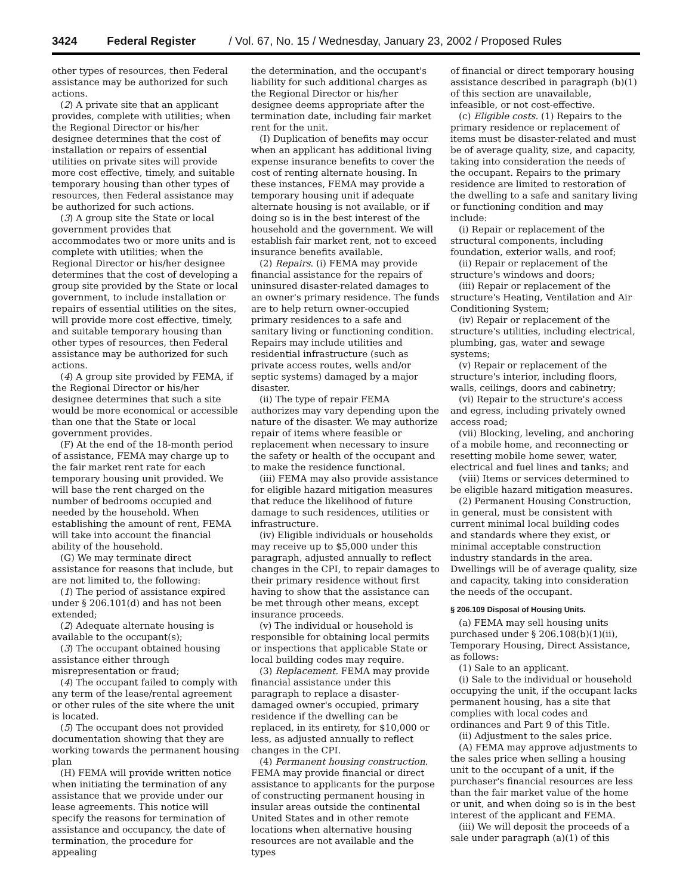3424 Federal Register / Vol. 67, No. 15 / Wednesday, January 23, 2002 / Proposed Rules
other types of resources, then Federal assistance may be authorized for such actions.
(2) A private site that an applicant provides, complete with utilities; when the Regional Director or his/her designee determines that the cost of installation or repairs of essential utilities on private sites will provide more cost effective, timely, and suitable temporary housing than other types of resources, then Federal assistance may be authorized for such actions.
(3) A group site the State or local government provides that accommodates two or more units and is complete with utilities; when the Regional Director or his/her designee determines that the cost of developing a group site provided by the State or local government, to include installation or repairs of essential utilities on the sites, will provide more cost effective, timely, and suitable temporary housing than other types of resources, then Federal assistance may be authorized for such actions.
(4) A group site provided by FEMA, if the Regional Director or his/her designee determines that such a site would be more economical or accessible than one that the State or local government provides.
(F) At the end of the 18-month period of assistance, FEMA may charge up to the fair market rent rate for each temporary housing unit provided. We will base the rent charged on the number of bedrooms occupied and needed by the household. When establishing the amount of rent, FEMA will take into account the financial ability of the household.
(G) We may terminate direct assistance for reasons that include, but are not limited to, the following:
(1) The period of assistance expired under § 206.101(d) and has not been extended;
(2) Adequate alternate housing is available to the occupant(s);
(3) The occupant obtained housing assistance either through misrepresentation or fraud;
(4) The occupant failed to comply with any term of the lease/rental agreement or other rules of the site where the unit is located.
(5) The occupant does not provided documentation showing that they are working towards the permanent housing plan
(H) FEMA will provide written notice when initiating the termination of any assistance that we provide under our lease agreements. This notice will specify the reasons for termination of assistance and occupancy, the date of termination, the procedure for appealing
the determination, and the occupant's liability for such additional charges as the Regional Director or his/her designee deems appropriate after the termination date, including fair market rent for the unit.
(I) Duplication of benefits may occur when an applicant has additional living expense insurance benefits to cover the cost of renting alternate housing. In these instances, FEMA may provide a temporary housing unit if adequate alternate housing is not available, or if doing so is in the best interest of the household and the government. We will establish fair market rent, not to exceed insurance benefits available.
(2) Repairs. (i) FEMA may provide financial assistance for the repairs of uninsured disaster-related damages to an owner's primary residence. The funds are to help return owner-occupied primary residences to a safe and sanitary living or functioning condition. Repairs may include utilities and residential infrastructure (such as private access routes, wells and/or septic systems) damaged by a major disaster.
(ii) The type of repair FEMA authorizes may vary depending upon the nature of the disaster. We may authorize repair of items where feasible or replacement when necessary to insure the safety or health of the occupant and to make the residence functional.
(iii) FEMA may also provide assistance for eligible hazard mitigation measures that reduce the likelihood of future damage to such residences, utilities or infrastructure.
(iv) Eligible individuals or households may receive up to $5,000 under this paragraph, adjusted annually to reflect changes in the CPI, to repair damages to their primary residence without first having to show that the assistance can be met through other means, except insurance proceeds.
(v) The individual or household is responsible for obtaining local permits or inspections that applicable State or local building codes may require.
(3) Replacement. FEMA may provide financial assistance under this paragraph to replace a disaster-damaged owner's occupied, primary residence if the dwelling can be replaced, in its entirety, for $10,000 or less, as adjusted annually to reflect changes in the CPI.
(4) Permanent housing construction. FEMA may provide financial or direct assistance to applicants for the purpose of constructing permanent housing in insular areas outside the continental United States and in other remote locations when alternative housing resources are not available and the types
of financial or direct temporary housing assistance described in paragraph (b)(1) of this section are unavailable, infeasible, or not cost-effective.
(c) Eligible costs. (1) Repairs to the primary residence or replacement of items must be disaster-related and must be of average quality, size, and capacity, taking into consideration the needs of the occupant. Repairs to the primary residence are limited to restoration of the dwelling to a safe and sanitary living or functioning condition and may include:
(i) Repair or replacement of the structural components, including foundation, exterior walls, and roof;
(ii) Repair or replacement of the structure's windows and doors;
(iii) Repair or replacement of the structure's Heating, Ventilation and Air Conditioning System;
(iv) Repair or replacement of the structure's utilities, including electrical, plumbing, gas, water and sewage systems;
(v) Repair or replacement of the structure's interior, including floors, walls, ceilings, doors and cabinetry;
(vi) Repair to the structure's access and egress, including privately owned access road;
(vii) Blocking, leveling, and anchoring of a mobile home, and reconnecting or resetting mobile home sewer, water, electrical and fuel lines and tanks; and
(viii) Items or services determined to be eligible hazard mitigation measures.
(2) Permanent Housing Construction, in general, must be consistent with current minimal local building codes and standards where they exist, or minimal acceptable construction industry standards in the area. Dwellings will be of average quality, size and capacity, taking into consideration the needs of the occupant.
§ 206.109 Disposal of Housing Units.
(a) FEMA may sell housing units purchased under § 206.108(b)(1)(ii), Temporary Housing, Direct Assistance, as follows:
(1) Sale to an applicant.
(i) Sale to the individual or household occupying the unit, if the occupant lacks permanent housing, has a site that complies with local codes and ordinances and Part 9 of this Title.
(ii) Adjustment to the sales price.
(A) FEMA may approve adjustments to the sales price when selling a housing unit to the occupant of a unit, if the purchaser's financial resources are less than the fair market value of the home or unit, and when doing so is in the best interest of the applicant and FEMA.
(iii) We will deposit the proceeds of a sale under paragraph (a)(1) of this